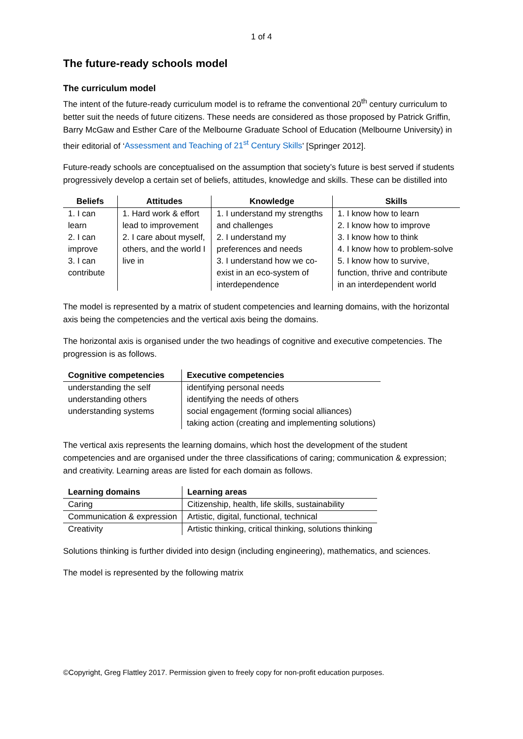1 of 4
The future-ready schools model
The curriculum model
The intent of the future-ready curriculum model is to reframe the conventional 20<sup>th</sup> century curriculum to better suit the needs of future citizens. These needs are considered as those proposed by Patrick Griffin, Barry McGaw and Esther Care of the Melbourne Graduate School of Education (Melbourne University) in their editorial of ‘Assessment and Teaching of 21<sup>st</sup> Century Skills’ [Springer 2012].
Future-ready schools are conceptualised on the assumption that society’s future is best served if students progressively develop a certain set of beliefs, attitudes, knowledge and skills. These can be distilled into
| Beliefs | Attitudes | Knowledge | Skills |
| --- | --- | --- | --- |
| 1. I can learn 2. I can improve 3. I can contribute | 1. Hard work & effort lead to improvement 2. I care about myself, others, and the world I live in | 1. I understand my strengths and challenges 2. I understand my preferences and needs 3. I understand how we co-exist in an eco-system of interdependence | 1. I know how to learn 2. I know how to improve 3. I know how to think 4. I know how to problem-solve 5. I know how to survive, function, thrive and contribute in an interdependent world |
The model is represented by a matrix of student competencies and learning domains, with the horizontal axis being the competencies and the vertical axis being the domains.
The horizontal axis is organised under the two headings of cognitive and executive competencies. The progression is as follows.
| Cognitive competencies | Executive competencies |
| --- | --- |
| understanding the self understanding others understanding systems | identifying personal needs identifying the needs of others social engagement (forming social alliances) taking action (creating and implementing solutions) |
The vertical axis represents the learning domains, which host the development of the student competencies and are organised under the three classifications of caring; communication & expression; and creativity. Learning areas are listed for each domain as follows.
| Learning domains | Learning areas |
| --- | --- |
| Caring | Citizenship, health, life skills, sustainability |
| Communication & expression | Artistic, digital, functional, technical |
| Creativity | Artistic thinking, critical thinking, solutions thinking |
Solutions thinking is further divided into design (including engineering), mathematics, and sciences.
The model is represented by the following matrix
©Copyright, Greg Flattley 2017. Permission given to freely copy for non-profit education purposes.